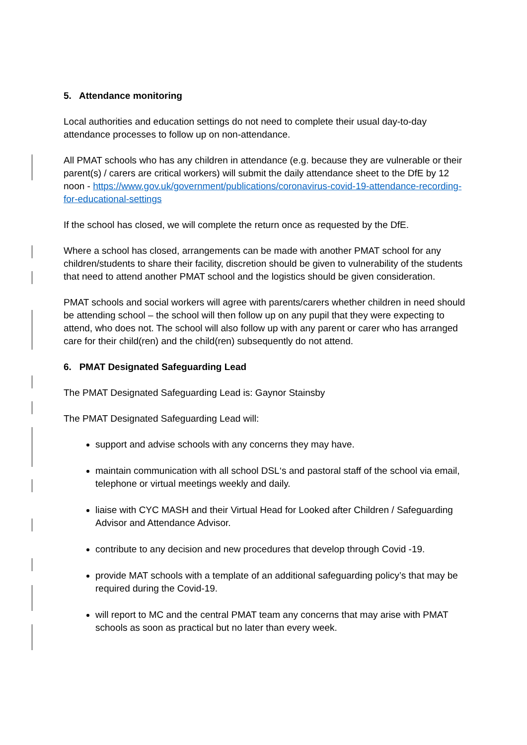5. Attendance monitoring
Local authorities and education settings do not need to complete their usual day-to-day attendance processes to follow up on non-attendance.
All PMAT schools who has any children in attendance (e.g. because they are vulnerable or their parent(s) / carers are critical workers) will submit the daily attendance sheet to the DfE by 12 noon - https://www.gov.uk/government/publications/coronavirus-covid-19-attendance-recording-for-educational-settings
If the school has closed, we will complete the return once as requested by the DfE.
Where a school has closed, arrangements can be made with another PMAT school for any children/students to share their facility, discretion should be given to vulnerability of the students that need to attend another PMAT school and the logistics should be given consideration.
PMAT schools and social workers will agree with parents/carers whether children in need should be attending school – the school will then follow up on any pupil that they were expecting to attend, who does not. The school will also follow up with any parent or carer who has arranged care for their child(ren) and the child(ren) subsequently do not attend.
6. PMAT Designated Safeguarding Lead
The PMAT Designated Safeguarding Lead is: Gaynor Stainsby
The PMAT Designated Safeguarding Lead will:
support and advise schools with any concerns they may have.
maintain communication with all school DSL‘s and pastoral staff of the school via email, telephone or virtual meetings weekly and daily.
liaise with CYC MASH and their Virtual Head for Looked after Children / Safeguarding Advisor and Attendance Advisor.
contribute to any decision and new procedures that develop through Covid -19.
provide MAT schools with a template of an additional safeguarding policy’s that may be required during the Covid-19.
will report to MC and the central PMAT team any concerns that may arise with PMAT schools as soon as practical but no later than every week.